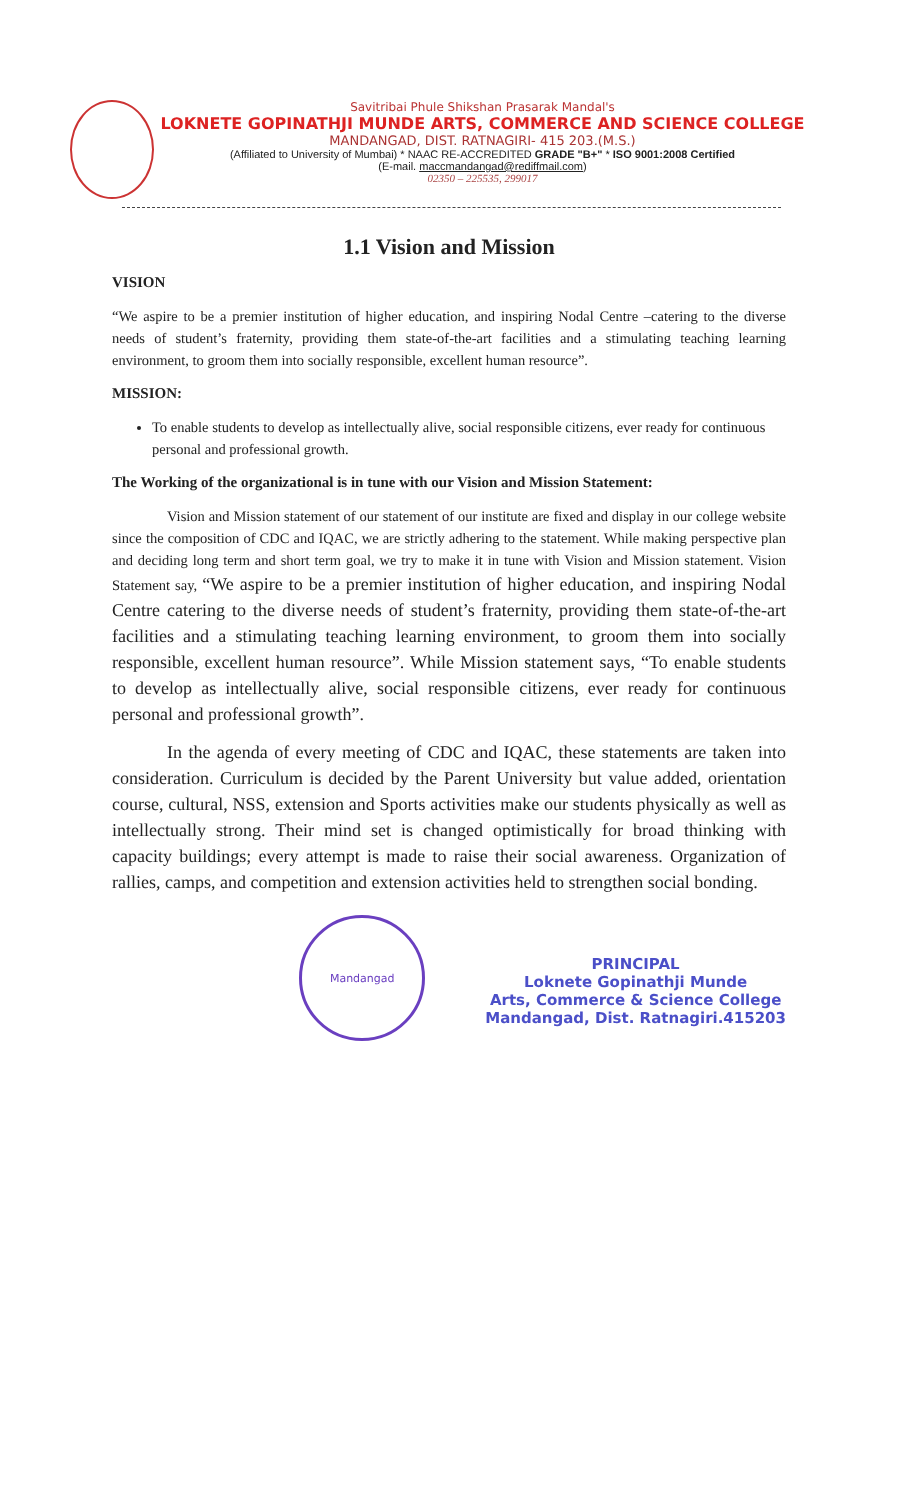Savitribai Phule Shikshan Prasarak Mandal's
LOKNETE GOPINATHJI MUNDE ARTS, COMMERCE AND SCIENCE COLLEGE
MANDANGAD, DIST. RATNAGIRI- 415 203.(M.S.)
(Affiliated to University of Mumbai) * NAAC RE-ACCREDITED GRADE "B+" * ISO 9001:2008 Certified
(E-mail. maccmandangad@rediffmail.com)
02350 – 225535, 299017
1.1 Vision and Mission
VISION
“We aspire to be a premier institution of higher education, and inspiring Nodal Centre –catering to the diverse needs of student’s fraternity, providing them state-of-the-art facilities and a stimulating teaching learning environment, to groom them into socially responsible, excellent human resource”.
MISSION:
To enable students to develop as intellectually alive, social responsible citizens, ever ready for continuous personal and professional growth.
The Working of the organizational is in tune with our Vision and Mission Statement:
Vision and Mission statement of our statement of our institute are fixed and display in our college website since the composition of CDC and IQAC, we are strictly adhering to the statement. While making perspective plan and deciding long term and short term goal, we try to make it in tune with Vision and Mission statement. Vision Statement say, “We aspire to be a premier institution of higher education, and inspiring Nodal Centre catering to the diverse needs of student’s fraternity, providing them state-of-the-art facilities and a stimulating teaching learning environment, to groom them into socially responsible, excellent human resource”. While Mission statement says, “To enable students to develop as intellectually alive, social responsible citizens, ever ready for continuous personal and professional growth”.
In the agenda of every meeting of CDC and IQAC, these statements are taken into consideration. Curriculum is decided by the Parent University but value added, orientation course, cultural, NSS, extension and Sports activities make our students physically as well as intellectually strong. Their mind set is changed optimistically for broad thinking with capacity buildings; every attempt is made to raise their social awareness. Organization of rallies, camps, and competition and extension activities held to strengthen social bonding.
Mandangad
PRINCIPAL
Loknete Gopinathji Munde
Arts, Commerce & Science College
Mandangad, Dist. Ratnagiri.415203